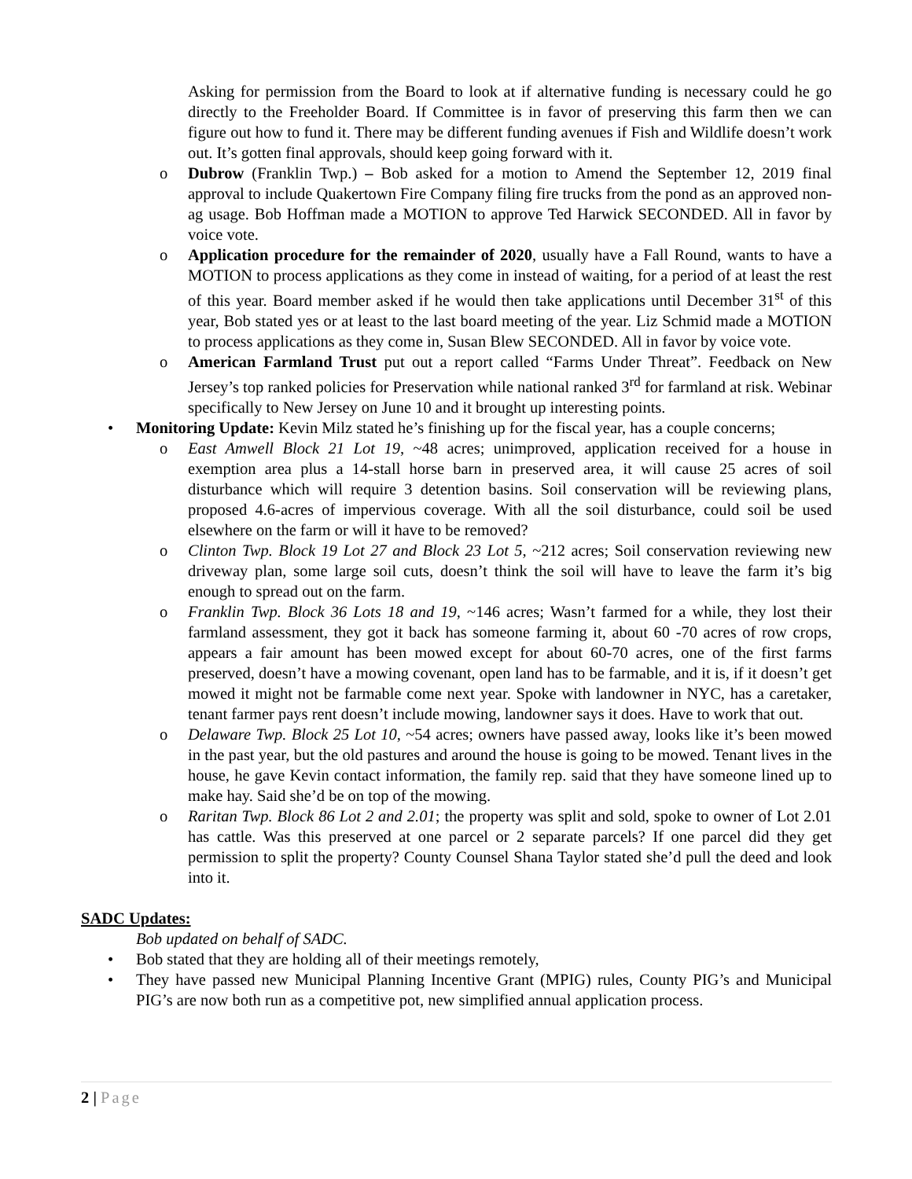Asking for permission from the Board to look at if alternative funding is necessary could he go directly to the Freeholder Board. If Committee is in favor of preserving this farm then we can figure out how to fund it. There may be different funding avenues if Fish and Wildlife doesn’t work out. It’s gotten final approvals, should keep going forward with it.
o Dubrow (Franklin Twp.) – Bob asked for a motion to Amend the September 12, 2019 final approval to include Quakertown Fire Company filing fire trucks from the pond as an approved non-ag usage. Bob Hoffman made a MOTION to approve Ted Harwick SECONDED. All in favor by voice vote.
o Application procedure for the remainder of 2020, usually have a Fall Round, wants to have a MOTION to process applications as they come in instead of waiting, for a period of at least the rest of this year. Board member asked if he would then take applications until December 31<sup>st</sup> of this year, Bob stated yes or at least to the last board meeting of the year. Liz Schmid made a MOTION to process applications as they come in, Susan Blew SECONDED. All in favor by voice vote.
o American Farmland Trust put out a report called “Farms Under Threat”. Feedback on New Jersey’s top ranked policies for Preservation while national ranked 3<sup>rd</sup> for farmland at risk. Webinar specifically to New Jersey on June 10 and it brought up interesting points.
• Monitoring Update: Kevin Milz stated he’s finishing up for the fiscal year, has a couple concerns;
o East Amwell Block 21 Lot 19, ~48 acres; unimproved, application received for a house in exemption area plus a 14-stall horse barn in preserved area, it will cause 25 acres of soil disturbance which will require 3 detention basins. Soil conservation will be reviewing plans, proposed 4.6-acres of impervious coverage. With all the soil disturbance, could soil be used elsewhere on the farm or will it have to be removed?
o Clinton Twp. Block 19 Lot 27 and Block 23 Lot 5, ~212 acres; Soil conservation reviewing new driveway plan, some large soil cuts, doesn’t think the soil will have to leave the farm it’s big enough to spread out on the farm.
o Franklin Twp. Block 36 Lots 18 and 19, ~146 acres; Wasn’t farmed for a while, they lost their farmland assessment, they got it back has someone farming it, about 60 -70 acres of row crops, appears a fair amount has been mowed except for about 60-70 acres, one of the first farms preserved, doesn’t have a mowing covenant, open land has to be farmable, and it is, if it doesn’t get mowed it might not be farmable come next year. Spoke with landowner in NYC, has a caretaker, tenant farmer pays rent doesn’t include mowing, landowner says it does. Have to work that out.
o Delaware Twp. Block 25 Lot 10, ~54 acres; owners have passed away, looks like it’s been mowed in the past year, but the old pastures and around the house is going to be mowed. Tenant lives in the house, he gave Kevin contact information, the family rep. said that they have someone lined up to make hay. Said she’d be on top of the mowing.
o Raritan Twp. Block 86 Lot 2 and 2.01; the property was split and sold, spoke to owner of Lot 2.01 has cattle. Was this preserved at one parcel or 2 separate parcels? If one parcel did they get permission to split the property? County Counsel Shana Taylor stated she’d pull the deed and look into it.
SADC Updates:
Bob updated on behalf of SADC.
• Bob stated that they are holding all of their meetings remotely,
• They have passed new Municipal Planning Incentive Grant (MPIG) rules, County PIG’s and Municipal PIG’s are now both run as a competitive pot, new simplified annual application process.
2 | Page